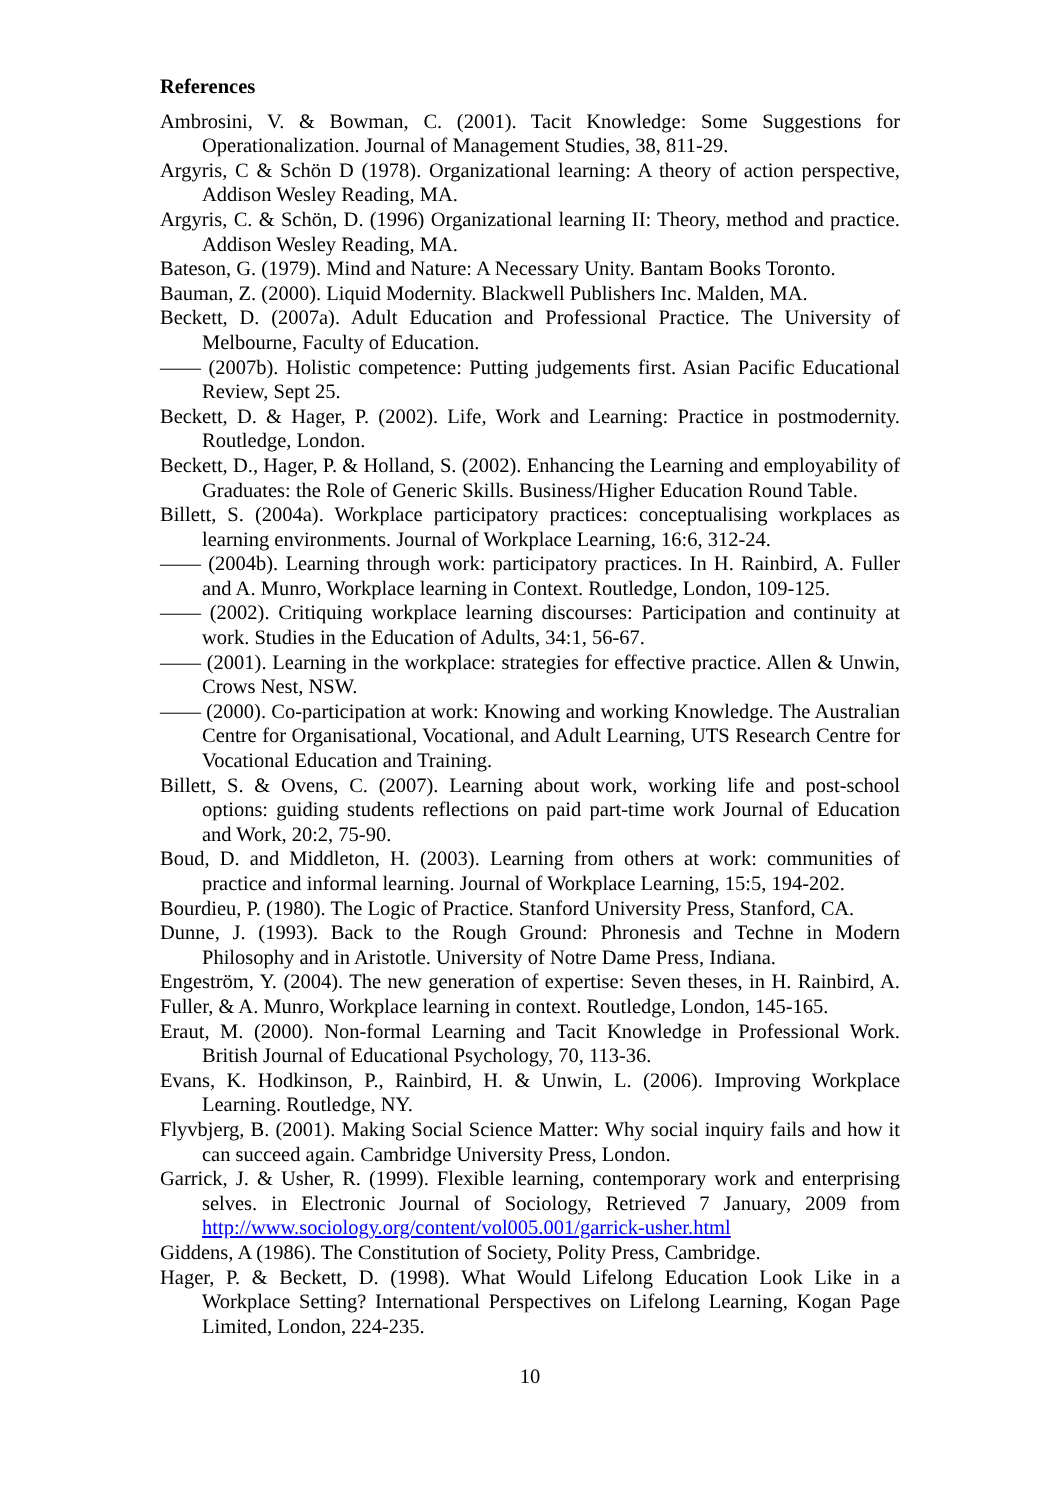References
Ambrosini, V. & Bowman, C. (2001). Tacit Knowledge: Some Suggestions for Operationalization. Journal of Management Studies, 38, 811-29.
Argyris, C & Schön D (1978). Organizational learning: A theory of action perspective, Addison Wesley Reading, MA.
Argyris, C. & Schön, D. (1996) Organizational learning II: Theory, method and practice. Addison Wesley Reading, MA.
Bateson, G. (1979). Mind and Nature: A Necessary Unity. Bantam Books Toronto.
Bauman, Z. (2000). Liquid Modernity. Blackwell Publishers Inc. Malden, MA.
Beckett, D. (2007a). Adult Education and Professional Practice. The University of Melbourne, Faculty of Education.
—— (2007b). Holistic competence: Putting judgements first. Asian Pacific Educational Review, Sept 25.
Beckett, D. & Hager, P. (2002). Life, Work and Learning: Practice in postmodernity. Routledge, London.
Beckett, D., Hager, P. & Holland, S. (2002). Enhancing the Learning and employability of Graduates: the Role of Generic Skills. Business/Higher Education Round Table.
Billett, S. (2004a). Workplace participatory practices: conceptualising workplaces as learning environments. Journal of Workplace Learning, 16:6, 312-24.
—— (2004b). Learning through work: participatory practices. In H. Rainbird, A. Fuller and A. Munro, Workplace learning in Context. Routledge, London, 109-125.
—— (2002). Critiquing workplace learning discourses: Participation and continuity at work. Studies in the Education of Adults, 34:1, 56-67.
—— (2001). Learning in the workplace: strategies for effective practice. Allen & Unwin, Crows Nest, NSW.
—— (2000). Co-participation at work: Knowing and working Knowledge. The Australian Centre for Organisational, Vocational, and Adult Learning, UTS Research Centre for Vocational Education and Training.
Billett, S. & Ovens, C. (2007). Learning about work, working life and post-school options: guiding students reflections on paid part-time work Journal of Education and Work, 20:2, 75-90.
Boud, D. and Middleton, H. (2003). Learning from others at work: communities of practice and informal learning. Journal of Workplace Learning, 15:5, 194-202.
Bourdieu, P. (1980). The Logic of Practice. Stanford University Press, Stanford, CA.
Dunne, J. (1993). Back to the Rough Ground: Phronesis and Techne in Modern Philosophy and in Aristotle. University of Notre Dame Press, Indiana.
Engeström, Y. (2004). The new generation of expertise: Seven theses, in H. Rainbird, A. Fuller, & A. Munro, Workplace learning in context. Routledge, London, 145-165.
Eraut, M. (2000). Non-formal Learning and Tacit Knowledge in Professional Work. British Journal of Educational Psychology, 70, 113-36.
Evans, K. Hodkinson, P., Rainbird, H. & Unwin, L. (2006). Improving Workplace Learning. Routledge, NY.
Flyvbjerg, B. (2001). Making Social Science Matter: Why social inquiry fails and how it can succeed again. Cambridge University Press, London.
Garrick, J. & Usher, R. (1999). Flexible learning, contemporary work and enterprising selves. in Electronic Journal of Sociology, Retrieved 7 January, 2009 from http://www.sociology.org/content/vol005.001/garrick-usher.html
Giddens, A (1986). The Constitution of Society, Polity Press, Cambridge.
Hager, P. & Beckett, D. (1998). What Would Lifelong Education Look Like in a Workplace Setting? International Perspectives on Lifelong Learning, Kogan Page Limited, London, 224-235.
10